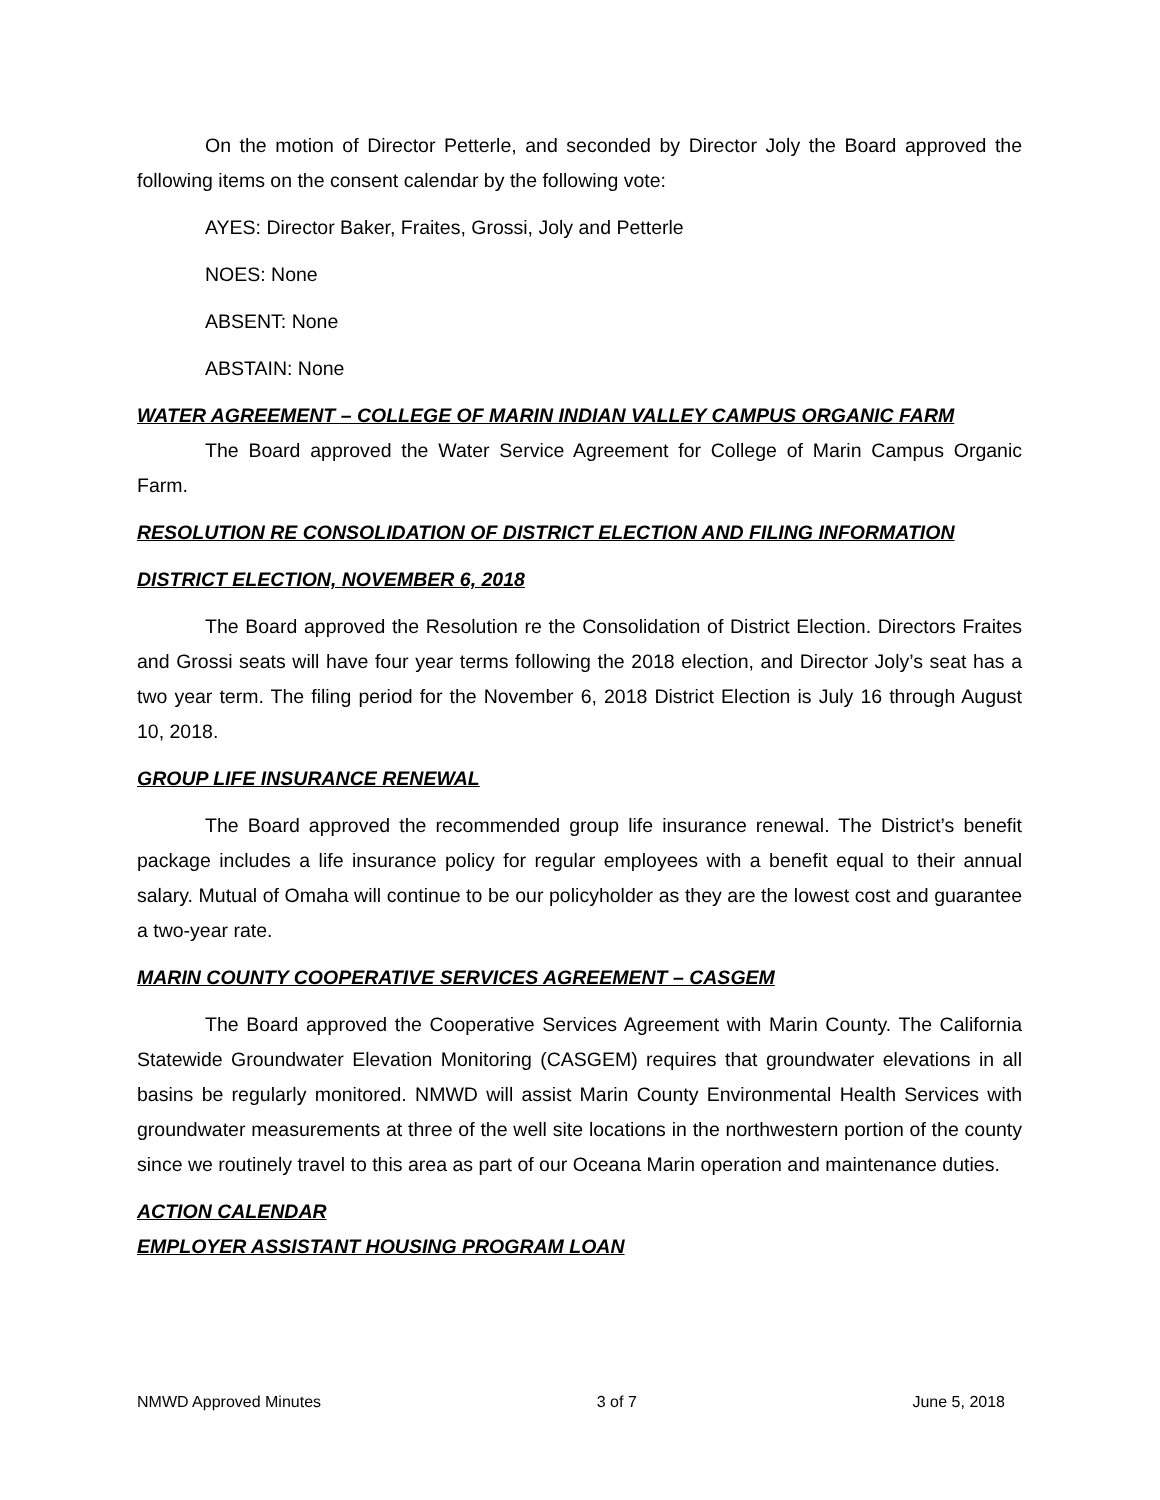On the motion of Director Petterle, and seconded by Director Joly the Board approved the following items on the consent calendar by the following vote:
AYES: Director Baker, Fraites, Grossi, Joly and Petterle
NOES: None
ABSENT: None
ABSTAIN: None
WATER AGREEMENT – COLLEGE OF MARIN INDIAN VALLEY CAMPUS ORGANIC FARM
The Board approved the Water Service Agreement for College of Marin Campus Organic Farm.
RESOLUTION RE CONSOLIDATION OF DISTRICT ELECTION AND FILING INFORMATION
DISTRICT ELECTION, NOVEMBER 6, 2018
The Board approved the Resolution re the Consolidation of District Election. Directors Fraites and Grossi seats will have four year terms following the 2018 election, and Director Joly’s seat has a two year term. The filing period for the November 6, 2018 District Election is July 16 through August 10, 2018.
GROUP LIFE INSURANCE RENEWAL
The Board approved the recommended group life insurance renewal. The District’s benefit package includes a life insurance policy for regular employees with a benefit equal to their annual salary. Mutual of Omaha will continue to be our policyholder as they are the lowest cost and guarantee a two-year rate.
MARIN COUNTY COOPERATIVE SERVICES AGREEMENT – CASGEM
The Board approved the Cooperative Services Agreement with Marin County. The California Statewide Groundwater Elevation Monitoring (CASGEM) requires that groundwater elevations in all basins be regularly monitored. NMWD will assist Marin County Environmental Health Services with groundwater measurements at three of the well site locations in the northwestern portion of the county since we routinely travel to this area as part of our Oceana Marin operation and maintenance duties.
ACTION CALENDAR
EMPLOYER ASSISTANT HOUSING PROGRAM LOAN
NMWD Approved Minutes 3 of 7 June 5, 2018